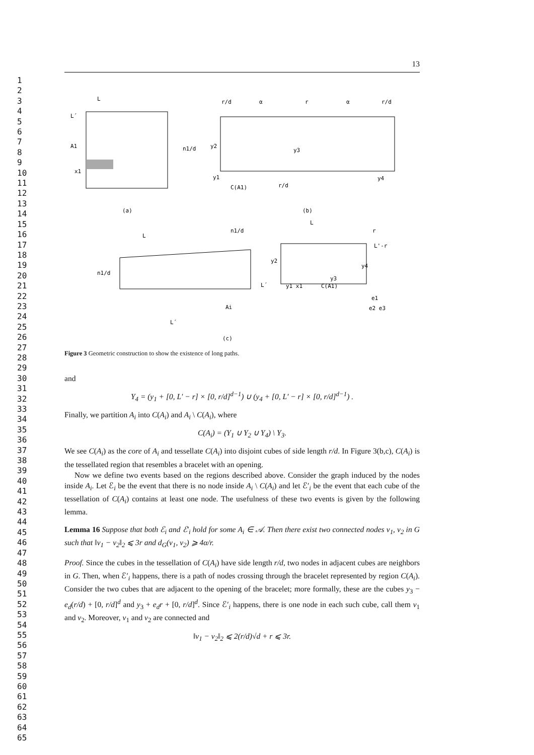1
2
3
4
5
6
7
8
9
10
11
12
13
14
15
16
17
18
19
20
21
22
23
24
25
26
27
28
29
30
31
32
33
34
35
36
37
38
39
40
41
42
43
44
45
46
47
48
49
50
51
52
53
54
55
56
57
58
59
60
61
62
63
64
65
13
L
L´
A1
x1
n1/d
(a)
r/d
α
r
α
r/d
y2
y3
y1
C(A1)
r/d
y4
(b)
L
n1/d
n1/d
L´
Ai
L´
L
r
L'-r
y2
y1 x1
C(A1)
y4
y3
e1
e2 e3
(c)
Figure 3 Geometric construction to show the existence of long paths.
and
Y<sub>4</sub> = (y<sub>1</sub> + [0, L′ − r] × [0, r/d]<sup>d−1</sup>) ∪ (y<sub>4</sub> + [0, L′ − r] × [0, r/d]<sup>d−1</sup>) .
Finally, we partition A<sub>i</sub> into C(A<sub>i</sub>) and A<sub>i</sub> \ C(A<sub>i</sub>), where
C(A<sub>i</sub>) = (Y<sub>1</sub> ∪ Y<sub>2</sub> ∪ Y<sub>4</sub>) \ Y<sub>3</sub>.
We see C(A<sub>i</sub>) as the core of A<sub>i</sub> and tessellate C(A<sub>i</sub>) into disjoint cubes of side length r/d. In Figure 3(b,c), C(A<sub>i</sub>) is the tessellated region that resembles a bracelet with an opening.
Now we define two events based on the regions described above. Consider the graph induced by the nodes inside A<sub>i</sub>. Let ℰ<sub>i</sub> be the event that there is no node inside A<sub>i</sub> \ C(A<sub>i</sub>) and let ℰ′<sub>i</sub> be the event that each cube of the tessellation of C(A<sub>i</sub>) contains at least one node. The usefulness of these two events is given by the following lemma.
Lemma 16 Suppose that both ℰ<sub>i</sub> and ℰ′<sub>i</sub> hold for some A<sub>i</sub> ∈ 𝒜. Then there exist two connected nodes v<sub>1</sub>, v<sub>2</sub> in G such that ‖v<sub>1</sub> − v<sub>2</sub>‖<sub>2</sub> ⩽ 3r and d<sub>G</sub>(v<sub>1</sub>, v<sub>2</sub>) ⩾ 4α/r.
Proof. Since the cubes in the tessellation of C(A<sub>i</sub>) have side length r/d, two nodes in adjacent cubes are neighbors in G. Then, when ℰ′<sub>i</sub> happens, there is a path of nodes crossing through the bracelet represented by region C(A<sub>i</sub>). Consider the two cubes that are adjacent to the opening of the bracelet; more formally, these are the cubes y<sub>3</sub> − e<sub>d</sub>(r/d) + [0, r/d]<sup>d</sup> and y<sub>3</sub> + e<sub>d</sub>r + [0, r/d]<sup>d</sup>. Since ℰ′<sub>i</sub> happens, there is one node in each such cube, call them v<sub>1</sub> and v<sub>2</sub>. Moreover, v<sub>1</sub> and v<sub>2</sub> are connected and
‖v<sub>1</sub> − v<sub>2</sub>‖<sub>2</sub> ⩽ 2(r/d)√d + r ⩽ 3r.